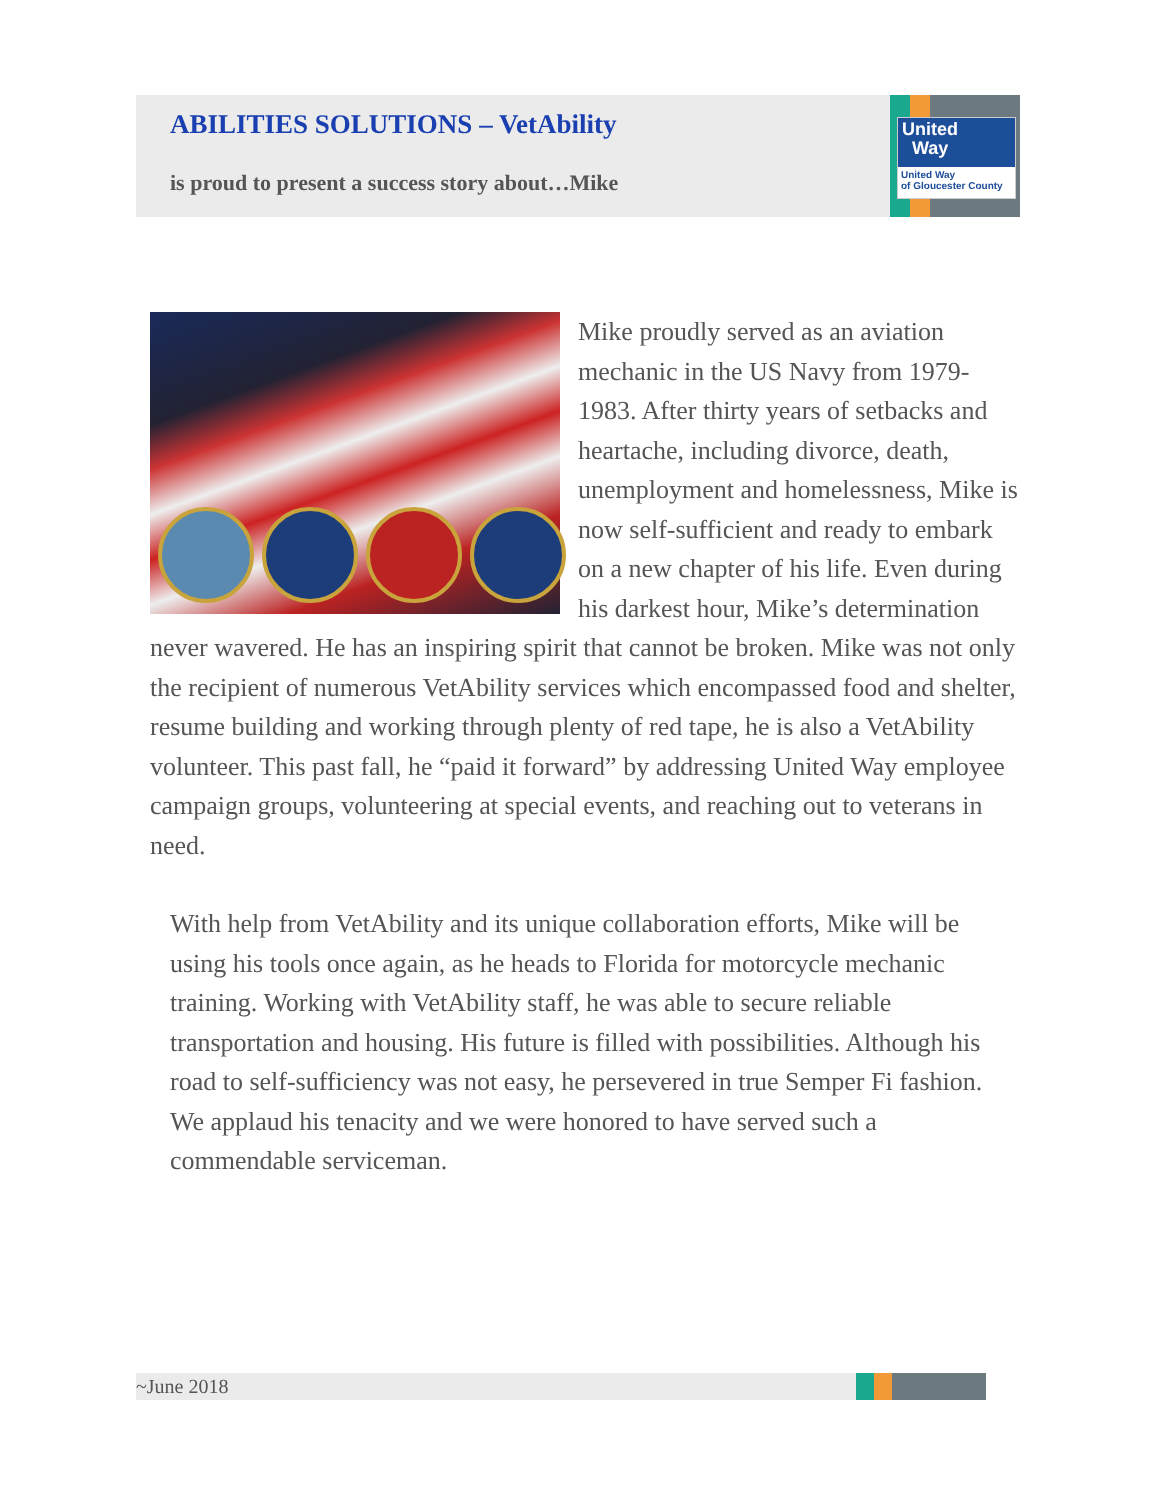ABILITIES SOLUTIONS – VetAbility
is proud to present a success story about…Mike
United
Way
United Way
of Gloucester County
Mike proudly served as an aviation mechanic in the US Navy from 1979-1983. After thirty years of setbacks and heartache, including divorce, death, unemployment and homelessness, Mike is now self-sufficient and ready to embark on a new chapter of his life. Even during his darkest hour, Mike’s determination never wavered. He has an inspiring spirit that cannot be broken. Mike was not only the recipient of numerous VetAbility services which encompassed food and shelter, resume building and working through plenty of red tape, he is also a VetAbility volunteer. This past fall, he “paid it forward” by addressing United Way employee campaign groups, volunteering at special events, and reaching out to veterans in need.
With help from VetAbility and its unique collaboration efforts, Mike will be using his tools once again, as he heads to Florida for motorcycle mechanic training. Working with VetAbility staff, he was able to secure reliable transportation and housing. His future is filled with possibilities. Although his road to self-sufficiency was not easy, he persevered in true Semper Fi fashion. We applaud his tenacity and we were honored to have served such a commendable serviceman.
~June 2018